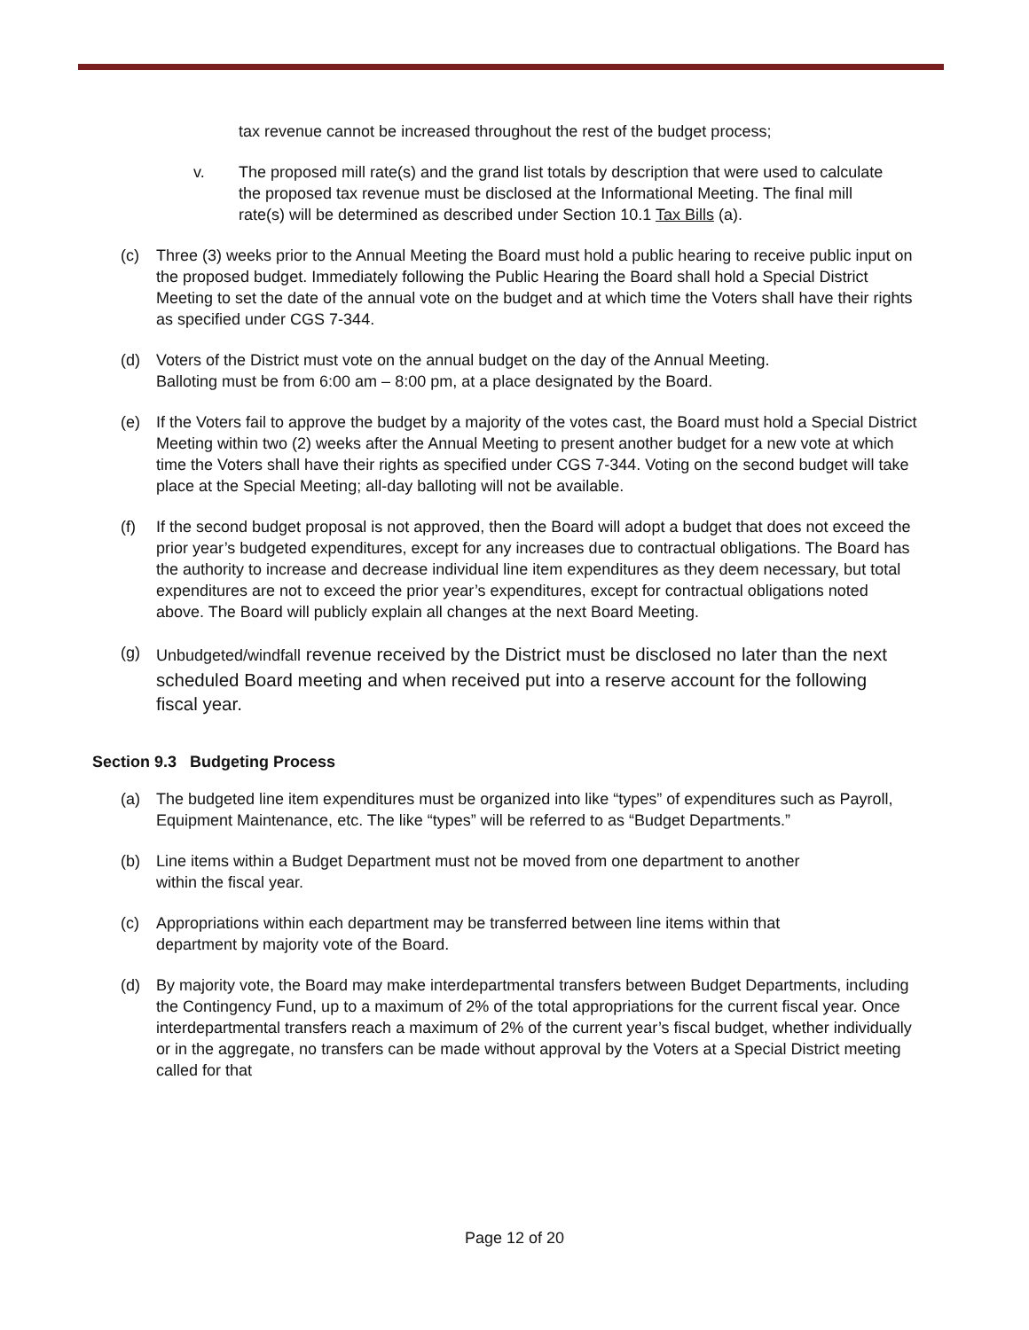tax revenue cannot be increased throughout the rest of the budget process;
v. The proposed mill rate(s) and the grand list totals by description that were used to calculate the proposed tax revenue must be disclosed at the Informational Meeting. The final mill rate(s) will be determined as described under Section 10.1 Tax Bills (a).
(c) Three (3) weeks prior to the Annual Meeting the Board must hold a public hearing to receive public input on the proposed budget. Immediately following the Public Hearing the Board shall hold a Special District Meeting to set the date of the annual vote on the budget and at which time the Voters shall have their rights as specified under CGS 7-344.
(d) Voters of the District must vote on the annual budget on the day of the Annual Meeting. Balloting must be from 6:00 am – 8:00 pm, at a place designated by the Board.
(e) If the Voters fail to approve the budget by a majority of the votes cast, the Board must hold a Special District Meeting within two (2) weeks after the Annual Meeting to present another budget for a new vote at which time the Voters shall have their rights as specified under CGS 7-344. Voting on the second budget will take place at the Special Meeting; all-day balloting will not be available.
(f) If the second budget proposal is not approved, then the Board will adopt a budget that does not exceed the prior year’s budgeted expenditures, except for any increases due to contractual obligations. The Board has the authority to increase and decrease individual line item expenditures as they deem necessary, but total expenditures are not to exceed the prior year’s expenditures, except for contractual obligations noted above. The Board will publicly explain all changes at the next Board Meeting.
(g) Unbudgeted/windfall revenue received by the District must be disclosed no later than the next scheduled Board meeting and when received put into a reserve account for the following fiscal year.
Section 9.3 Budgeting Process
(a) The budgeted line item expenditures must be organized into like “types” of expenditures such as Payroll, Equipment Maintenance, etc. The like “types” will be referred to as “Budget Departments.”
(b) Line items within a Budget Department must not be moved from one department to another within the fiscal year.
(c) Appropriations within each department may be transferred between line items within that department by majority vote of the Board.
(d) By majority vote, the Board may make interdepartmental transfers between Budget Departments, including the Contingency Fund, up to a maximum of 2% of the total appropriations for the current fiscal year. Once interdepartmental transfers reach a maximum of 2% of the current year’s fiscal budget, whether individually or in the aggregate, no transfers can be made without approval by the Voters at a Special District meeting called for that
Page 12 of 20